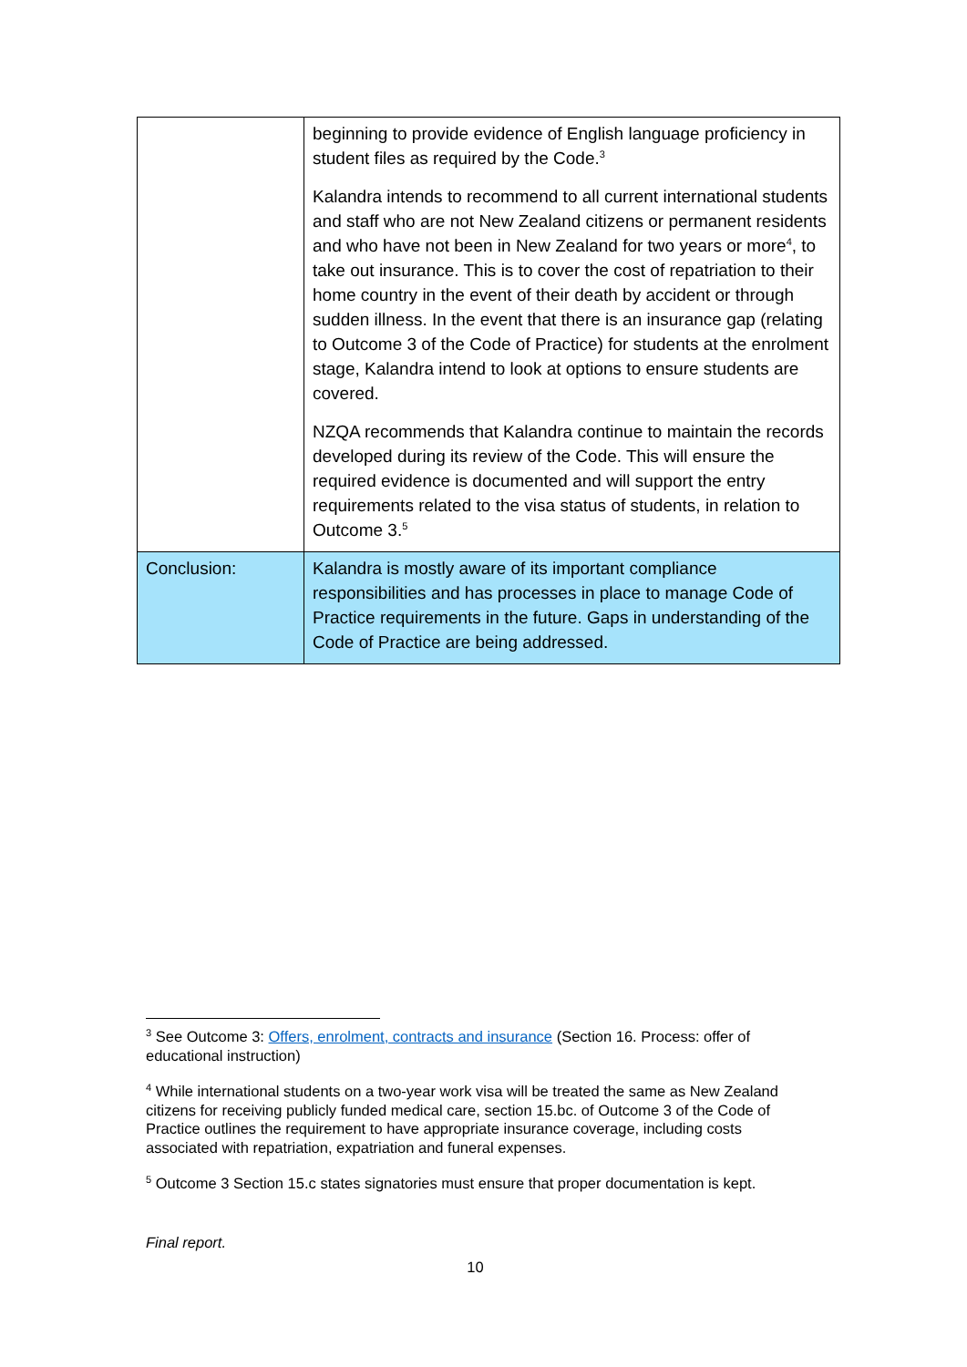| | beginning to provide evidence of English language proficiency in student files as required by the Code.<sup>3</sup> Kalandra intends to recommend to all current international students and staff who are not New Zealand citizens or permanent residents and who have not been in New Zealand for two years or more<sup>4</sup>, to take out insurance. This is to cover the cost of repatriation to their home country in the event of their death by accident or through sudden illness. In the event that there is an insurance gap (relating to Outcome 3 of the Code of Practice) for students at the enrolment stage, Kalandra intend to look at options to ensure students are covered. NZQA recommends that Kalandra continue to maintain the records developed during its review of the Code. This will ensure the required evidence is documented and will support the entry requirements related to the visa status of students, in relation to Outcome 3.<sup>5</sup> |
| Conclusion: | Kalandra is mostly aware of its important compliance responsibilities and has processes in place to manage Code of Practice requirements in the future. Gaps in understanding of the Code of Practice are being addressed. |
<sup>3</sup> See Outcome 3: Offers, enrolment, contracts and insurance (Section 16. Process: offer of educational instruction)
<sup>4</sup> While international students on a two-year work visa will be treated the same as New Zealand citizens for receiving publicly funded medical care, section 15.bc. of Outcome 3 of the Code of Practice outlines the requirement to have appropriate insurance coverage, including costs associated with repatriation, expatriation and funeral expenses.
<sup>5</sup> Outcome 3 Section 15.c states signatories must ensure that proper documentation is kept.
Final report.
10